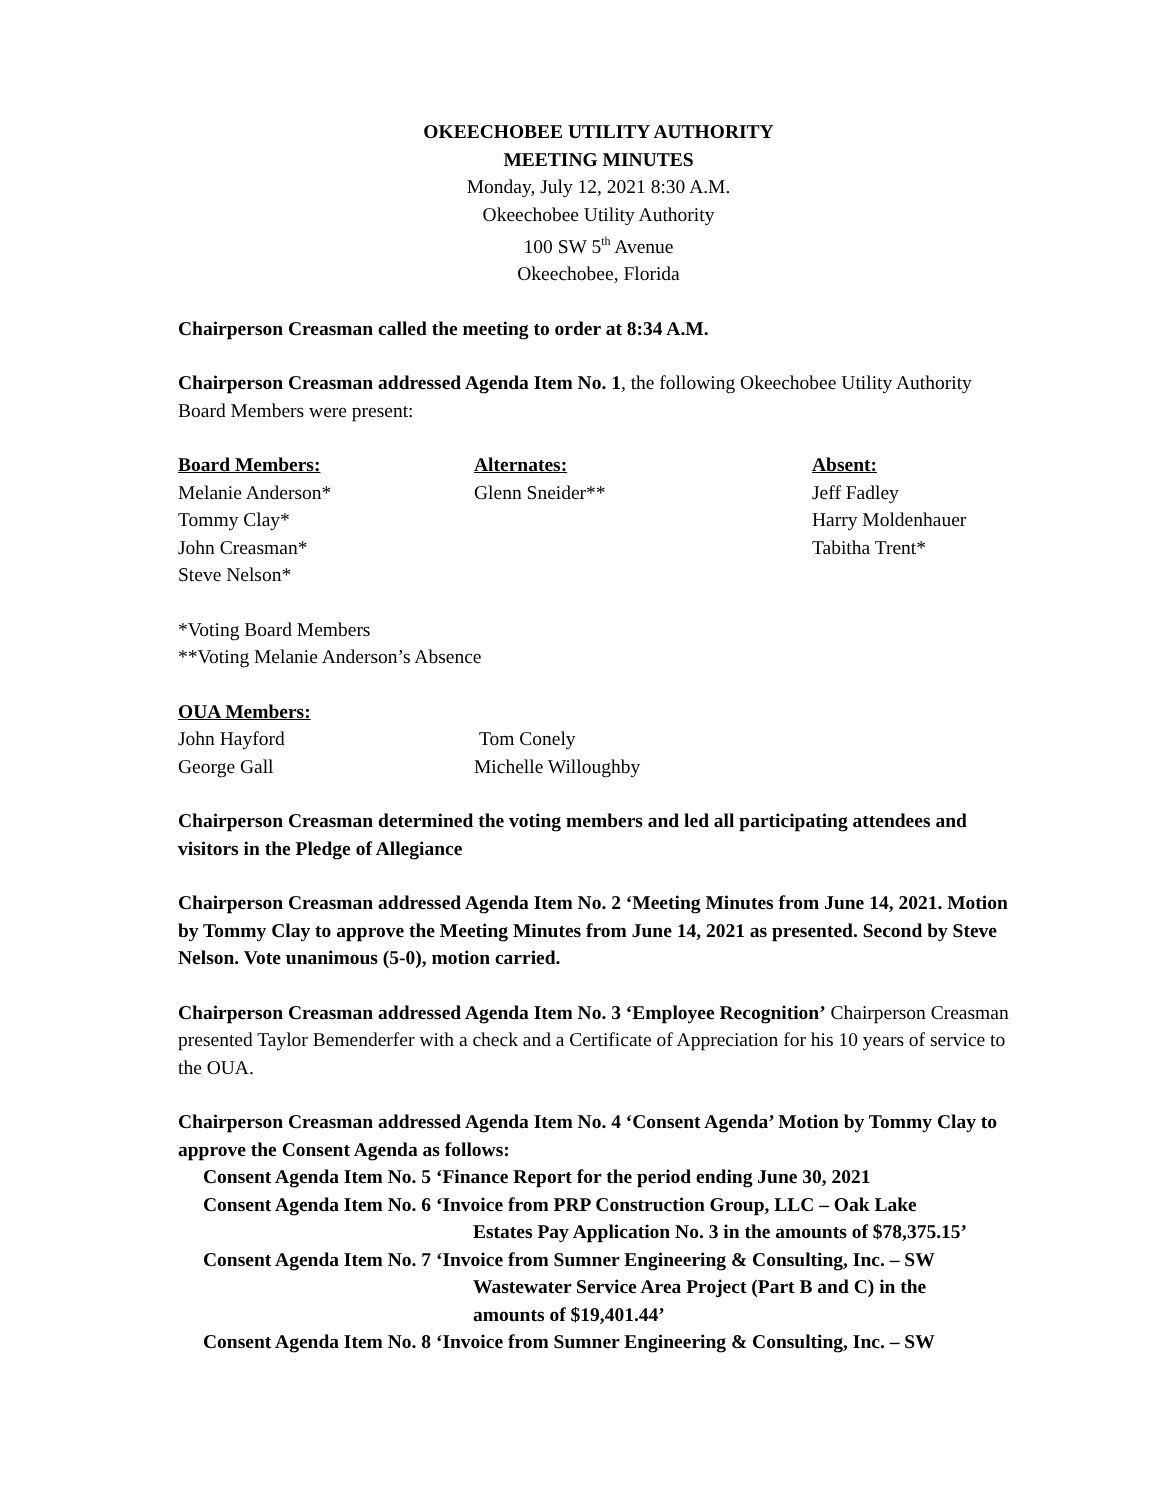OKEECHOBEE UTILITY AUTHORITY
MEETING MINUTES
Monday, July 12, 2021 8:30 A.M.
Okeechobee Utility Authority
100 SW 5<sup>th</sup> Avenue
Okeechobee, Florida
Chairperson Creasman called the meeting to order at 8:34 A.M.
Chairperson Creasman addressed Agenda Item No. 1, the following Okeechobee Utility Authority Board Members were present:
Board Members:
Melanie Anderson*
Tommy Clay*
John Creasman*
Steve Nelson*
Alternates:
Glenn Sneider**
Absent:
Jeff Fadley
Harry Moldenhauer
Tabitha Trent*
*Voting Board Members
**Voting Melanie Anderson’s Absence
OUA Members:
John Hayford
George Gall
Tom Conely
Michelle Willoughby
Chairperson Creasman determined the voting members and led all participating attendees and visitors in the Pledge of Allegiance
Chairperson Creasman addressed Agenda Item No. 2 ‘Meeting Minutes from June 14, 2021. Motion by Tommy Clay to approve the Meeting Minutes from June 14, 2021 as presented. Second by Steve Nelson. Vote unanimous (5-0), motion carried.
Chairperson Creasman addressed Agenda Item No. 3 ‘Employee Recognition’ Chairperson Creasman presented Taylor Bemenderfer with a check and a Certificate of Appreciation for his 10 years of service to the OUA.
Chairperson Creasman addressed Agenda Item No. 4 ‘Consent Agenda’ Motion by Tommy Clay to approve the Consent Agenda as follows:
Consent Agenda Item No. 5 ‘Finance Report for the period ending June 30, 2021
Consent Agenda Item No. 6 ‘Invoice from PRP Construction Group, LLC – Oak Lake
Estates Pay Application No. 3 in the amounts of $78,375.15’
Consent Agenda Item No. 7 ‘Invoice from Sumner Engineering & Consulting, Inc. – SW
Wastewater Service Area Project (Part B and C) in the
amounts of $19,401.44’
Consent Agenda Item No. 8 ‘Invoice from Sumner Engineering & Consulting, Inc. – SW